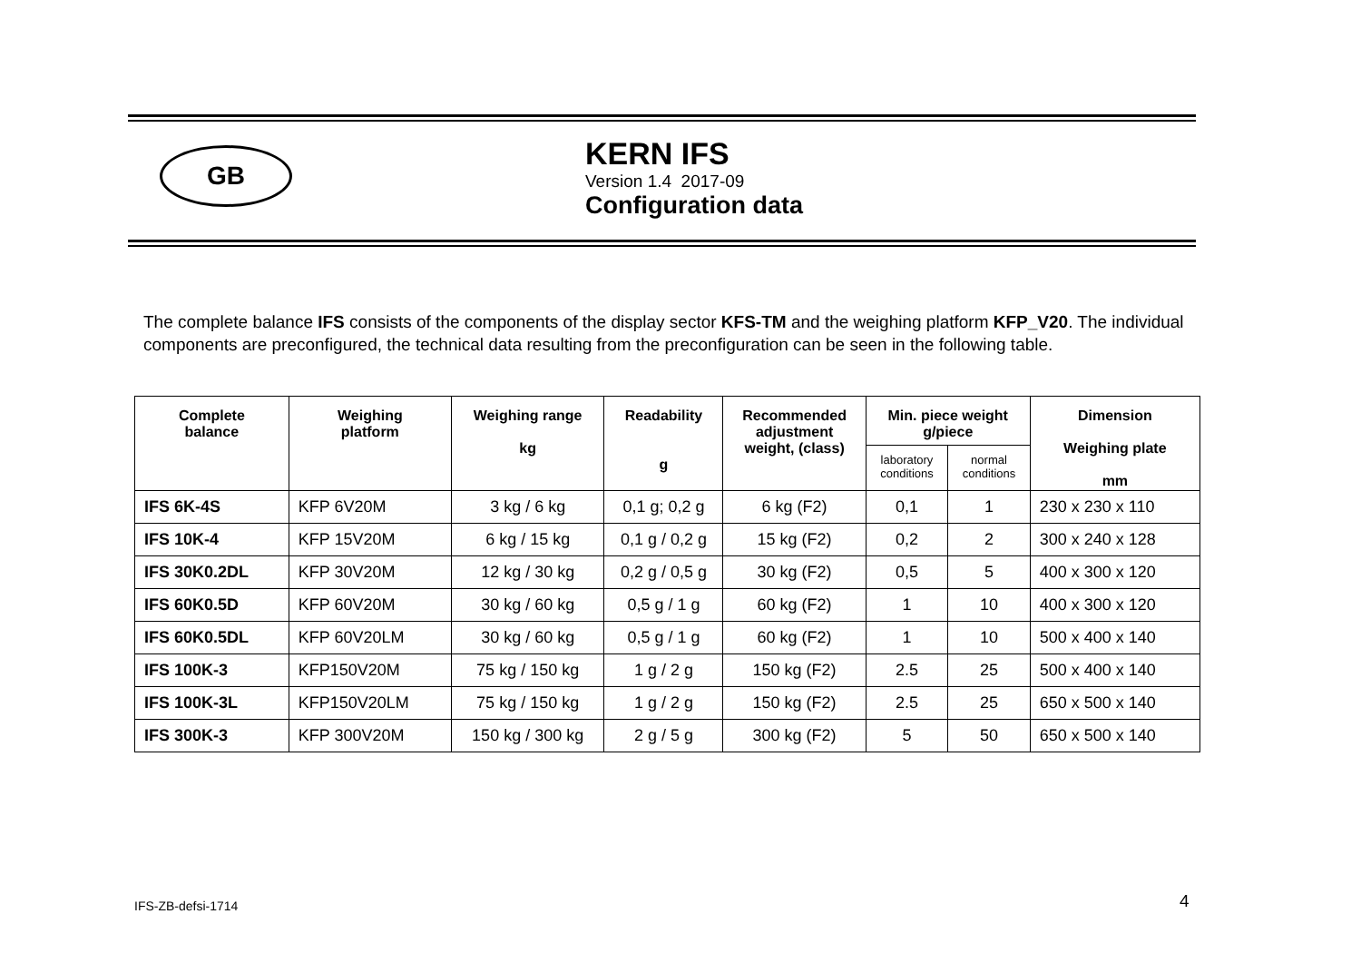GB
KERN IFS
Version 1.4 2017-09
Configuration data
The complete balance IFS consists of the components of the display sector KFS-TM and the weighing platform KFP_V20. The individual components are preconfigured, the technical data resulting from the preconfiguration can be seen in the following table.
| Complete balance | Weighing platform | Weighing range kg | Readability g | Recommended adjustment weight, (class) | Min. piece weight g/piece | | Dimension Weighing plate mm |
| --- | --- | --- | --- | --- | --- | --- | --- |
| | | | | | laboratory conditions | normal conditions | |
| IFS 6K-4S | KFP 6V20M | 3 kg / 6 kg | 0,1 g; 0,2 g | 6 kg (F2) | 0,1 | 1 | 230 x 230 x 110 |
| IFS 10K-4 | KFP 15V20M | 6 kg / 15 kg | 0,1 g / 0,2 g | 15 kg (F2) | 0,2 | 2 | 300 x 240 x 128 |
| IFS 30K0.2DL | KFP 30V20M | 12 kg / 30 kg | 0,2 g / 0,5 g | 30 kg (F2) | 0,5 | 5 | 400 x 300 x 120 |
| IFS 60K0.5D | KFP 60V20M | 30 kg / 60 kg | 0,5 g / 1 g | 60 kg (F2) | 1 | 10 | 400 x 300 x 120 |
| IFS 60K0.5DL | KFP 60V20LM | 30 kg / 60 kg | 0,5 g / 1 g | 60 kg (F2) | 1 | 10 | 500 x 400 x 140 |
| IFS 100K-3 | KFP150V20M | 75 kg / 150 kg | 1 g / 2 g | 150 kg (F2) | 2.5 | 25 | 500 x 400 x 140 |
| IFS 100K-3L | KFP150V20LM | 75 kg / 150 kg | 1 g / 2 g | 150 kg (F2) | 2.5 | 25 | 650 x 500 x 140 |
| IFS 300K-3 | KFP 300V20M | 150 kg / 300 kg | 2 g / 5 g | 300 kg (F2) | 5 | 50 | 650 x 500 x 140 |
IFS-ZB-defsi-1714 4